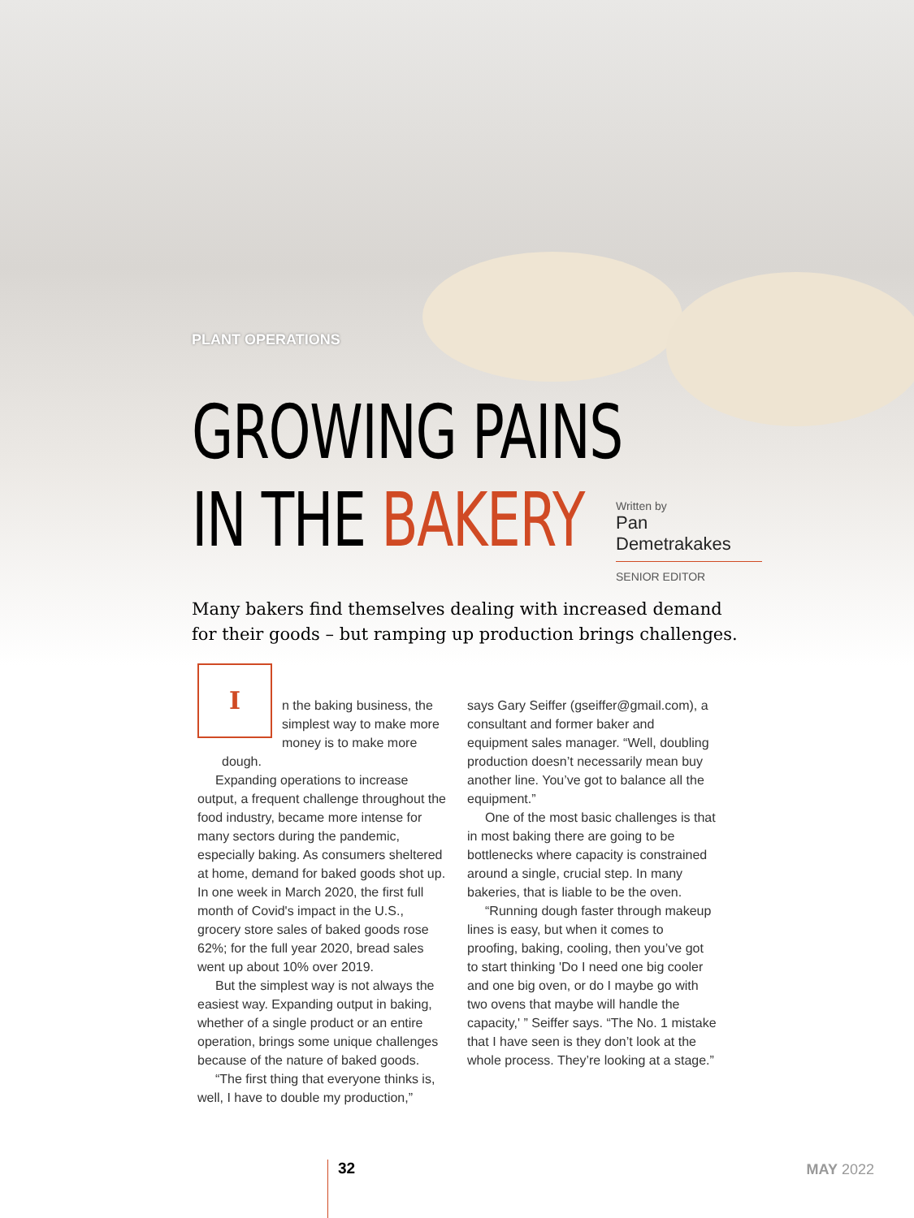PLANT OPERATIONS
GROWING PAINS
IN THE BAKERY
Written by
Pan Demetrakakes
SENIOR EDITOR
Many bakers find themselves dealing with increased demand for their goods – but ramping up production brings challenges.
In the baking business, the simplest way to make more money is to make more dough.
Expanding operations to increase output, a frequent challenge throughout the food industry, became more intense for many sectors during the pandemic, especially baking. As consumers sheltered at home, demand for baked goods shot up. In one week in March 2020, the first full month of Covid's impact in the U.S., grocery store sales of baked goods rose 62%; for the full year 2020, bread sales went up about 10% over 2019.
But the simplest way is not always the easiest way. Expanding output in baking, whether of a single product or an entire operation, brings some unique challenges because of the nature of baked goods.
“The first thing that everyone thinks is, well, I have to double my production,”
says Gary Seiffer (gseiffer@gmail.com), a consultant and former baker and equipment sales manager. “Well, doubling production doesn’t necessarily mean buy another line. You’ve got to balance all the equipment.”
One of the most basic challenges is that in most baking there are going to be bottlenecks where capacity is constrained around a single, crucial step. In many bakeries, that is liable to be the oven.
“Running dough faster through makeup lines is easy, but when it comes to proofing, baking, cooling, then you’ve got to start thinking 'Do I need one big cooler and one big oven, or do I maybe go with two ovens that maybe will handle the capacity,' ” Seiffer says. “The No. 1 mistake that I have seen is they don’t look at the whole process. They’re looking at a stage.”
32 MAY 2022